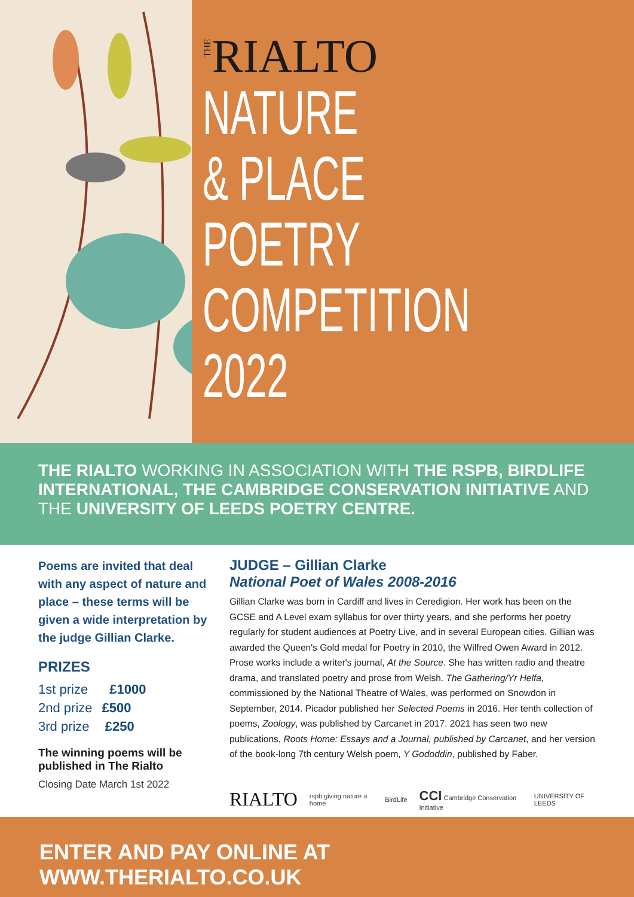THERIALTO
NATURE
& PLACE
POETRY
COMPETITION
2022
THE RIALTO WORKING IN ASSOCIATION WITH THE RSPB, BIRDLIFE INTERNATIONAL, THE CAMBRIDGE CONSERVATION INITIATIVE AND THE UNIVERSITY OF LEEDS POETRY CENTRE.
Poems are invited that deal with any aspect of nature and place – these terms will be given a wide interpretation by the judge Gillian Clarke.
PRIZES
1st prize £1000
2nd prize £500
3rd prize £250
The winning poems will be published in The Rialto
Closing Date March 1st 2022
JUDGE – Gillian Clarke
National Poet of Wales 2008-2016
Gillian Clarke was born in Cardiff and lives in Ceredigion. Her work has been on the GCSE and A Level exam syllabus for over thirty years, and she performs her poetry regularly for student audiences at Poetry Live, and in several European cities. Gillian was awarded the Queen's Gold medal for Poetry in 2010, the Wilfred Owen Award in 2012. Prose works include a writer's journal, At the Source. She has written radio and theatre drama, and translated poetry and prose from Welsh. The Gathering/Yr Helfa, commissioned by the National Theatre of Wales, was performed on Snowdon in September, 2014. Picador published her Selected Poems in 2016. Her tenth collection of poems, Zoology, was published by Carcanet in 2017. 2021 has seen two new publications, Roots Home: Essays and a Journal, published by Carcanet, and her version of the book-long 7th century Welsh poem, Y Gododdin, published by Faber.
RIALTO rspb giving nature a home BirdLife CCI Cambridge Conservation Initiative UNIVERSITY OF LEEDS
ENTER AND PAY ONLINE AT WWW.THERIALTO.CO.UK